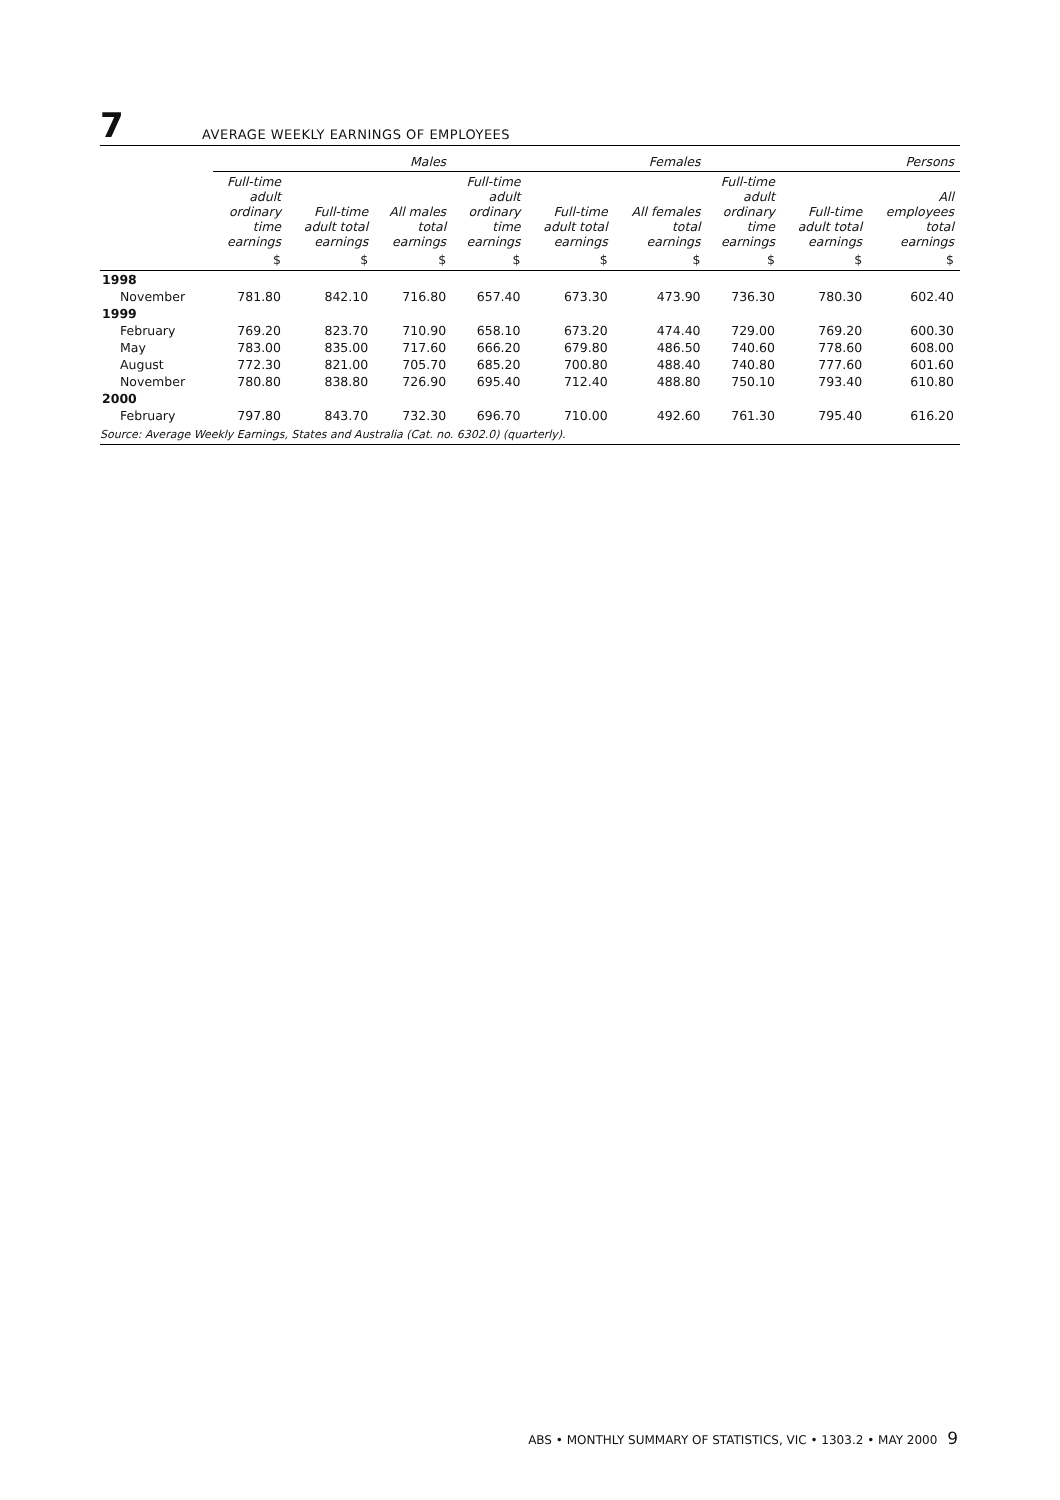7
AVERAGE WEEKLY EARNINGS OF EMPLOYEES
| | Males | | | Females | | | Persons | | |
| --- | --- | --- | --- | --- | --- | --- | --- | --- | --- |
| | Full-time adult ordinary time earnings | Full-time adult total earnings | All males total earnings | Full-time adult ordinary time earnings | Full-time adult total earnings | All females total earnings | Full-time adult ordinary time earnings | Full-time adult total earnings | All employees total earnings |
| | $ | $ | $ | $ | $ | $ | $ | $ | $ |
| 1998 | | | | | | | | | |
| November | 781.80 | 842.10 | 716.80 | 657.40 | 673.30 | 473.90 | 736.30 | 780.30 | 602.40 |
| 1999 | | | | | | | | | |
| February | 769.20 | 823.70 | 710.90 | 658.10 | 673.20 | 474.40 | 729.00 | 769.20 | 600.30 |
| May | 783.00 | 835.00 | 717.60 | 666.20 | 679.80 | 486.50 | 740.60 | 778.60 | 608.00 |
| August | 772.30 | 821.00 | 705.70 | 685.20 | 700.80 | 488.40 | 740.80 | 777.60 | 601.60 |
| November | 780.80 | 838.80 | 726.90 | 695.40 | 712.40 | 488.80 | 750.10 | 793.40 | 610.80 |
| 2000 | | | | | | | | | |
| February | 797.80 | 843.70 | 732.30 | 696.70 | 710.00 | 492.60 | 761.30 | 795.40 | 616.20 |
Source: Average Weekly Earnings, States and Australia (Cat. no. 6302.0) (quarterly).
ABS • MONTHLY SUMMARY OF STATISTICS, VIC • 1303.2 • MAY 2000 9